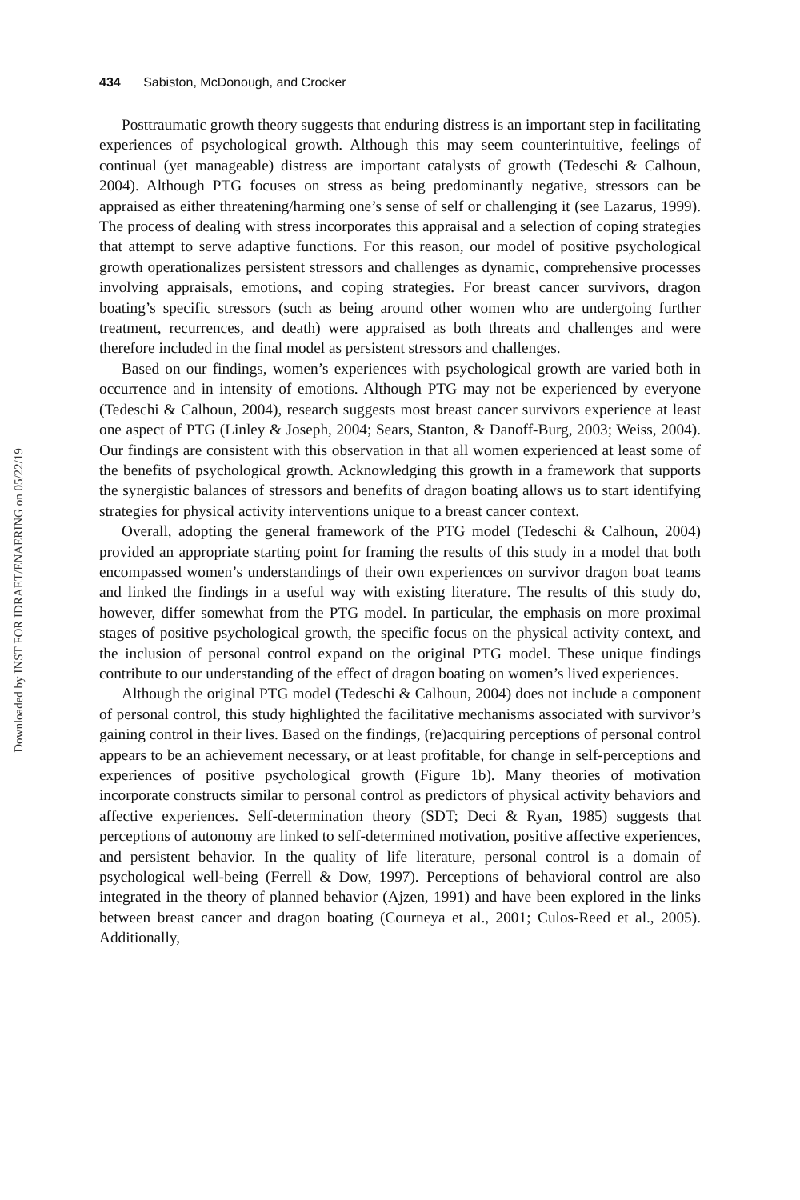Downloaded by INST FOR IDRAET/ENAERING on 05/22/19
434 Sabiston, McDonough, and Crocker
Posttraumatic growth theory suggests that enduring distress is an important step in facilitating experiences of psychological growth. Although this may seem counterintuitive, feelings of continual (yet manageable) distress are important catalysts of growth (Tedeschi & Calhoun, 2004). Although PTG focuses on stress as being predominantly negative, stressors can be appraised as either threatening/harming one’s sense of self or challenging it (see Lazarus, 1999). The process of dealing with stress incorporates this appraisal and a selection of coping strategies that attempt to serve adaptive functions. For this reason, our model of positive psychological growth operationalizes persistent stressors and challenges as dynamic, comprehensive processes involving appraisals, emotions, and coping strategies. For breast cancer survivors, dragon boating’s specific stressors (such as being around other women who are undergoing further treatment, recurrences, and death) were appraised as both threats and challenges and were therefore included in the final model as persistent stressors and challenges.
Based on our findings, women’s experiences with psychological growth are varied both in occurrence and in intensity of emotions. Although PTG may not be experienced by everyone (Tedeschi & Calhoun, 2004), research suggests most breast cancer survivors experience at least one aspect of PTG (Linley & Joseph, 2004; Sears, Stanton, & Danoff-Burg, 2003; Weiss, 2004). Our findings are consistent with this observation in that all women experienced at least some of the benefits of psychological growth. Acknowledging this growth in a framework that supports the synergistic balances of stressors and benefits of dragon boating allows us to start identifying strategies for physical activity interventions unique to a breast cancer context.
Overall, adopting the general framework of the PTG model (Tedeschi & Calhoun, 2004) provided an appropriate starting point for framing the results of this study in a model that both encompassed women’s understandings of their own experiences on survivor dragon boat teams and linked the findings in a useful way with existing literature. The results of this study do, however, differ somewhat from the PTG model. In particular, the emphasis on more proximal stages of positive psychological growth, the specific focus on the physical activity context, and the inclusion of personal control expand on the original PTG model. These unique findings contribute to our understanding of the effect of dragon boating on women’s lived experiences.
Although the original PTG model (Tedeschi & Calhoun, 2004) does not include a component of personal control, this study highlighted the facilitative mechanisms associated with survivor’s gaining control in their lives. Based on the findings, (re)acquiring perceptions of personal control appears to be an achievement necessary, or at least profitable, for change in self-perceptions and experiences of positive psychological growth (Figure 1b). Many theories of motivation incorporate constructs similar to personal control as predictors of physical activity behaviors and affective experiences. Self-determination theory (SDT; Deci & Ryan, 1985) suggests that perceptions of autonomy are linked to self-determined motivation, positive affective experiences, and persistent behavior. In the quality of life literature, personal control is a domain of psychological well-being (Ferrell & Dow, 1997). Perceptions of behavioral control are also integrated in the theory of planned behavior (Ajzen, 1991) and have been explored in the links between breast cancer and dragon boating (Courneya et al., 2001; Culos-Reed et al., 2005). Additionally,